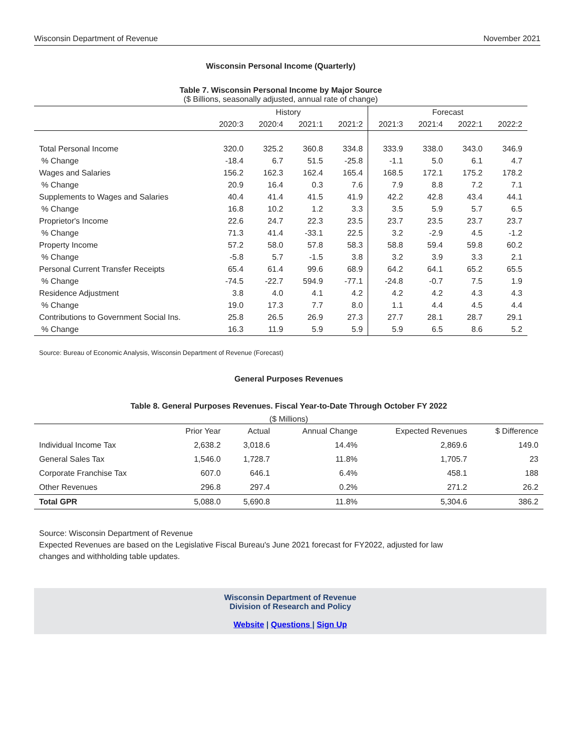Wisconsin Department of Revenue November 2021
Wisconsin Personal Income (Quarterly)
Table 7. Wisconsin Personal Income by Major Source
($ Billions, seasonally adjusted, annual rate of change)
| | History | | | | Forecast | | | |
| --- | --- | --- | --- | --- | --- | --- | --- | --- |
| | 2020:3 | 2020:4 | 2021:1 | 2021:2 | 2021:3 | 2021:4 | 2022:1 | 2022:2 |
| Total Personal Income | 320.0 | 325.2 | 360.8 | 334.8 | 333.9 | 338.0 | 343.0 | 346.9 |
| % Change | -18.4 | 6.7 | 51.5 | -25.8 | -1.1 | 5.0 | 6.1 | 4.7 |
| Wages and Salaries | 156.2 | 162.3 | 162.4 | 165.4 | 168.5 | 172.1 | 175.2 | 178.2 |
| % Change | 20.9 | 16.4 | 0.3 | 7.6 | 7.9 | 8.8 | 7.2 | 7.1 |
| Supplements to Wages and Salaries | 40.4 | 41.4 | 41.5 | 41.9 | 42.2 | 42.8 | 43.4 | 44.1 |
| % Change | 16.8 | 10.2 | 1.2 | 3.3 | 3.5 | 5.9 | 5.7 | 6.5 |
| Proprietor's Income | 22.6 | 24.7 | 22.3 | 23.5 | 23.7 | 23.5 | 23.7 | 23.7 |
| % Change | 71.3 | 41.4 | -33.1 | 22.5 | 3.2 | -2.9 | 4.5 | -1.2 |
| Property Income | 57.2 | 58.0 | 57.8 | 58.3 | 58.8 | 59.4 | 59.8 | 60.2 |
| % Change | -5.8 | 5.7 | -1.5 | 3.8 | 3.2 | 3.9 | 3.3 | 2.1 |
| Personal Current Transfer Receipts | 65.4 | 61.4 | 99.6 | 68.9 | 64.2 | 64.1 | 65.2 | 65.5 |
| % Change | -74.5 | -22.7 | 594.9 | -77.1 | -24.8 | -0.7 | 7.5 | 1.9 |
| Residence Adjustment | 3.8 | 4.0 | 4.1 | 4.2 | 4.2 | 4.2 | 4.3 | 4.3 |
| % Change | 19.0 | 17.3 | 7.7 | 8.0 | 1.1 | 4.4 | 4.5 | 4.4 |
| Contributions to Government Social Ins. | 25.8 | 26.5 | 26.9 | 27.3 | 27.7 | 28.1 | 28.7 | 29.1 |
| % Change | 16.3 | 11.9 | 5.9 | 5.9 | 5.9 | 6.5 | 8.6 | 5.2 |
Source: Bureau of Economic Analysis, Wisconsin Department of Revenue (Forecast)
General Purposes Revenues
Table 8. General Purposes Revenues. Fiscal Year-to-Date Through October FY 2022
($ Millions)
| | Prior Year | Actual | Annual Change | Expected Revenues | $ Difference |
| --- | --- | --- | --- | --- | --- |
| Individual Income Tax | 2,638.2 | 3,018.6 | 14.4% | 2,869.6 | 149.0 |
| General Sales Tax | 1,546.0 | 1,728.7 | 11.8% | 1,705.7 | 23 |
| Corporate Franchise Tax | 607.0 | 646.1 | 6.4% | 458.1 | 188 |
| Other Revenues | 296.8 | 297.4 | 0.2% | 271.2 | 26.2 |
| Total GPR | 5,088.0 | 5,690.8 | 11.8% | 5,304.6 | 386.2 |
Source: Wisconsin Department of Revenue
Expected Revenues are based on the Legislative Fiscal Bureau's June 2021 forecast for FY2022, adjusted for law
changes and withholding table updates.
Wisconsin Department of Revenue
Division of Research and Policy
Website | Questions | Sign Up